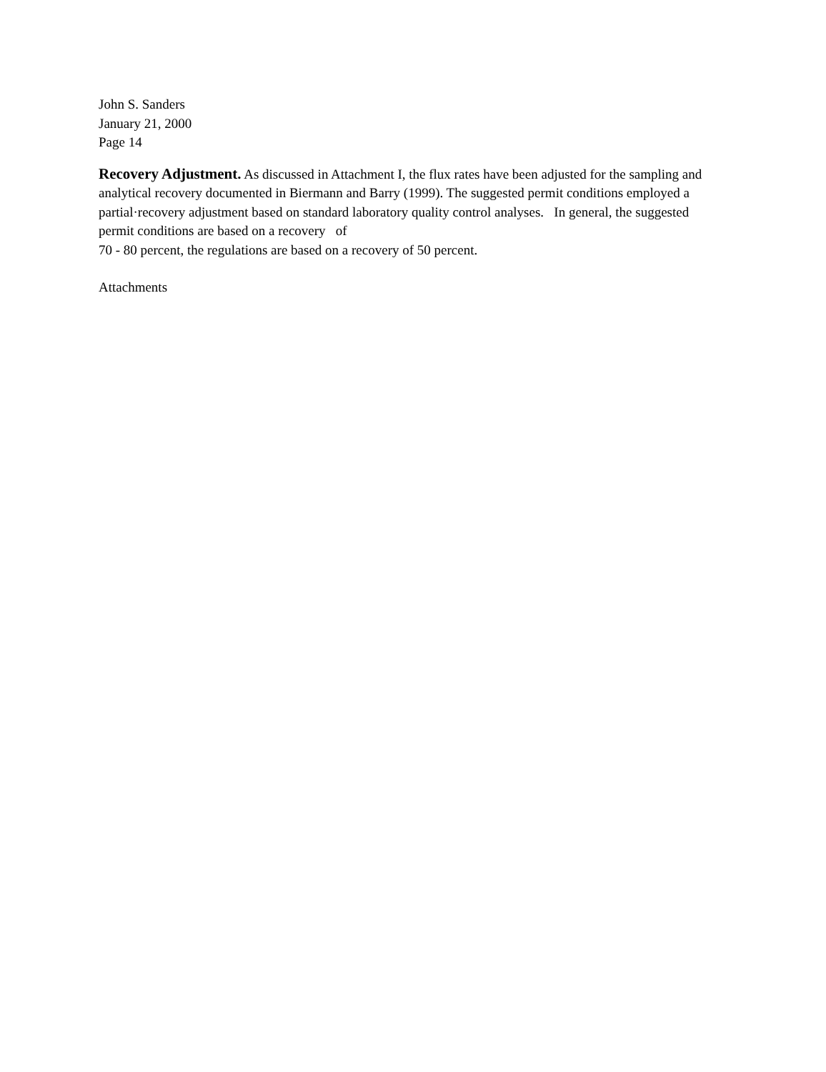John S. Sanders
January 21, 2000
Page 14
Recovery Adjustment. As discussed in Attachment I, the flux rates have been adjusted for the sampling and analytical recovery documented in Biermann and Barry (1999). The suggested permit conditions employed a partial·recovery adjustment based on standard laboratory quality control analyses. In general, the suggested permit conditions are based on a recovery of
70 - 80 percent, the regulations are based on a recovery of 50 percent.
Attachments